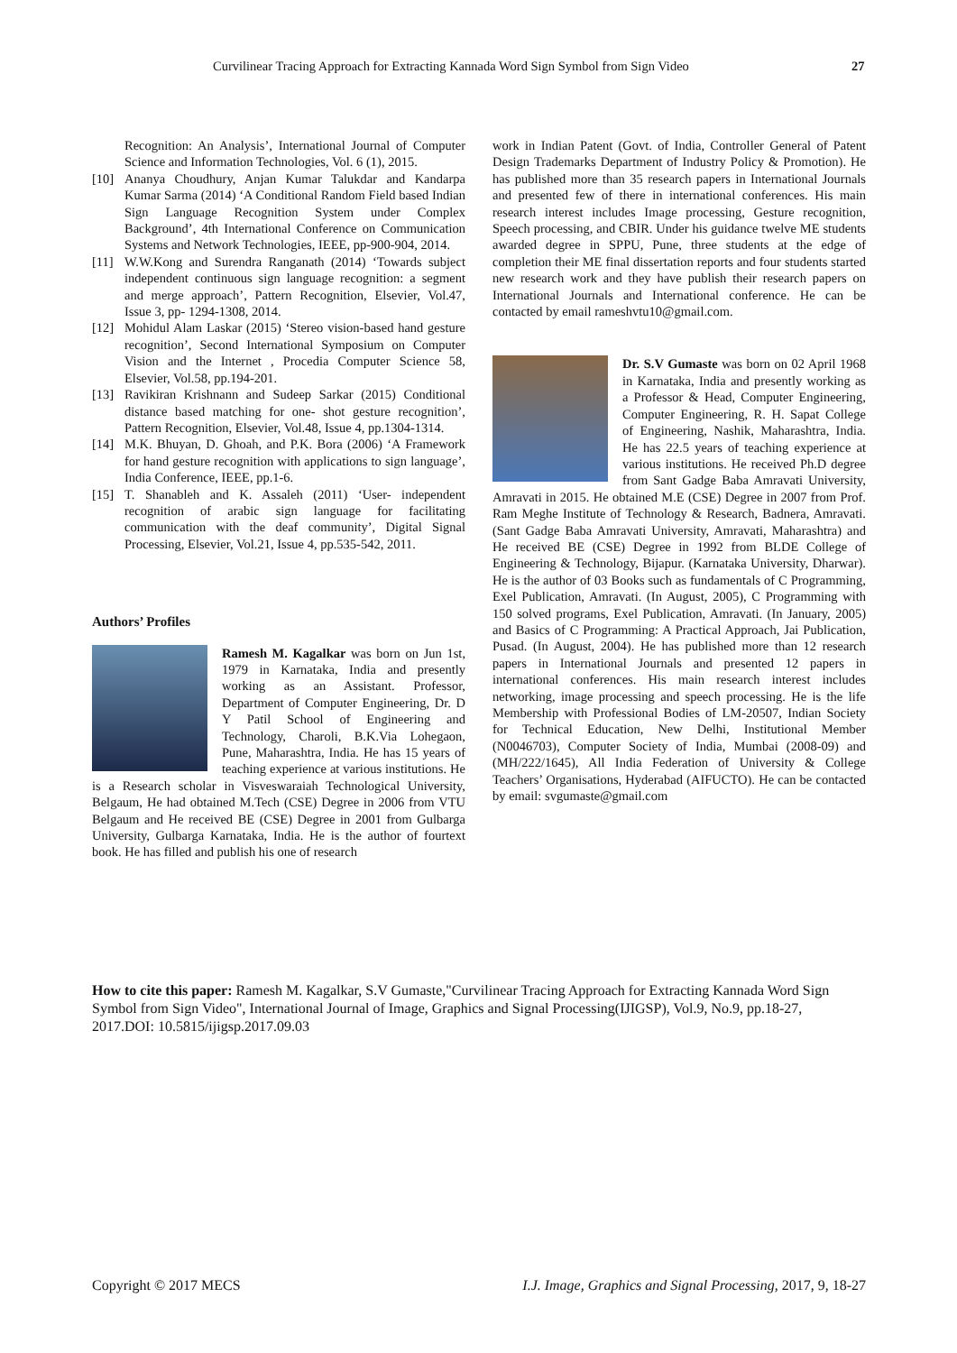Curvilinear Tracing Approach for Extracting Kannada Word Sign Symbol from Sign Video 27
Recognition: An Analysis’, International Journal of Computer Science and Information Technologies, Vol. 6 (1), 2015.
[10] Ananya Choudhury, Anjan Kumar Talukdar and Kandarpa Kumar Sarma (2014) ‘A Conditional Random Field based Indian Sign Language Recognition System under Complex Background’, 4th International Conference on Communication Systems and Network Technologies, IEEE, pp-900-904, 2014.
[11] W.W.Kong and Surendra Ranganath (2014) ‘Towards subject independent continuous sign language recognition: a segment and merge approach’, Pattern Recognition, Elsevier, Vol.47, Issue 3, pp- 1294-1308, 2014.
[12] Mohidul Alam Laskar (2015) ‘Stereo vision-based hand gesture recognition’, Second International Symposium on Computer Vision and the Internet , Procedia Computer Science 58, Elsevier, Vol.58, pp.194-201.
[13] Ravikiran Krishnann and Sudeep Sarkar (2015) Conditional distance based matching for one- shot gesture recognition’, Pattern Recognition, Elsevier, Vol.48, Issue 4, pp.1304-1314.
[14] M.K. Bhuyan, D. Ghoah, and P.K. Bora (2006) ‘A Framework for hand gesture recognition with applications to sign language’, India Conference, IEEE, pp.1-6.
[15] T. Shanableh and K. Assaleh (2011) ‘User- independent recognition of arabic sign language for facilitating communication with the deaf community’, Digital Signal Processing, Elsevier, Vol.21, Issue 4, pp.535-542, 2011.
Authors’ Profiles
Ramesh M. Kagalkar was born on Jun 1st, 1979 in Karnataka, India and presently working as an Assistant. Professor, Department of Computer Engineering, Dr. D Y Patil School of Engineering and Technology, Charoli, B.K.Via Lohegaon, Pune, Maharashtra, India. He has 15 years of teaching experience at various institutions. He is a Research scholar in Visveswaraiah Technological University, Belgaum, He had obtained M.Tech (CSE) Degree in 2006 from VTU Belgaum and He received BE (CSE) Degree in 2001 from Gulbarga University, Gulbarga Karnataka, India. He is the author of fourtext book. He has filled and publish his one of research
work in Indian Patent (Govt. of India, Controller General of Patent Design Trademarks Department of Industry Policy & Promotion). He has published more than 35 research papers in International Journals and presented few of there in international conferences. His main research interest includes Image processing, Gesture recognition, Speech processing, and CBIR. Under his guidance twelve ME students awarded degree in SPPU, Pune, three students at the edge of completion their ME final dissertation reports and four students started new research work and they have publish their research papers on International Journals and International conference. He can be contacted by email rameshvtu10@gmail.com.
Dr. S.V Gumaste was born on 02 April 1968 in Karnataka, India and presently working as a Professor & Head, Computer Engineering, Computer Engineering, R. H. Sapat College of Engineering, Nashik, Maharashtra, India. He has 22.5 years of teaching experience at various institutions. He received Ph.D degree from Sant Gadge Baba Amravati University, Amravati in 2015. He obtained M.E (CSE) Degree in 2007 from Prof. Ram Meghe Institute of Technology & Research, Badnera, Amravati. (Sant Gadge Baba Amravati University, Amravati, Maharashtra) and He received BE (CSE) Degree in 1992 from BLDE College of Engineering & Technology, Bijapur. (Karnataka University, Dharwar). He is the author of 03 Books such as fundamentals of C Programming, Exel Publication, Amravati. (In August, 2005), C Programming with 150 solved programs, Exel Publication, Amravati. (In January, 2005) and Basics of C Programming: A Practical Approach, Jai Publication, Pusad. (In August, 2004). He has published more than 12 research papers in International Journals and presented 12 papers in international conferences. His main research interest includes networking, image processing and speech processing. He is the life Membership with Professional Bodies of LM-20507, Indian Society for Technical Education, New Delhi, Institutional Member (N0046703), Computer Society of India, Mumbai (2008-09) and (MH/222/1645), All India Federation of University & College Teachers’ Organisations, Hyderabad (AIFUCTO). He can be contacted by email: svgumaste@gmail.com
How to cite this paper: Ramesh M. Kagalkar, S.V Gumaste,"Curvilinear Tracing Approach for Extracting Kannada Word Sign Symbol from Sign Video", International Journal of Image, Graphics and Signal Processing(IJIGSP), Vol.9, No.9, pp.18-27, 2017.DOI: 10.5815/ijigsp.2017.09.03
Copyright © 2017 MECS I.J. Image, Graphics and Signal Processing, 2017, 9, 18-27